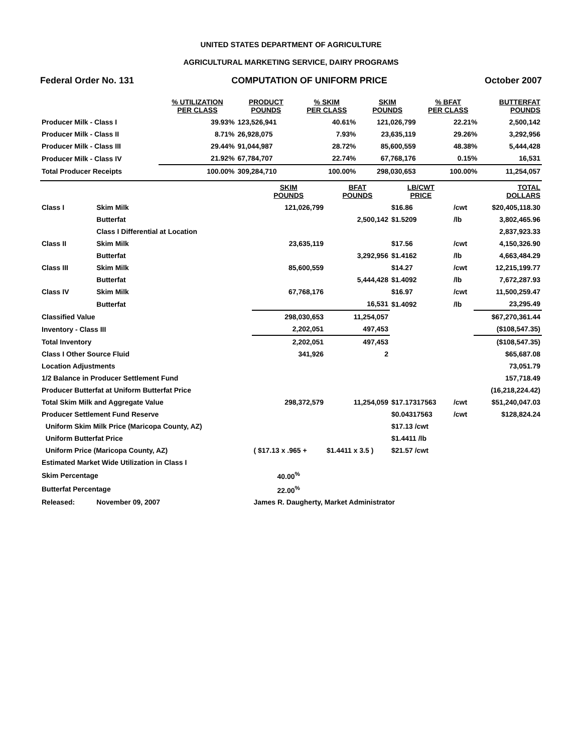UNITED STATES DEPARTMENT OF AGRICULTURE
AGRICULTURAL MARKETING SERVICE, DAIRY PROGRAMS
Federal Order No. 131 COMPUTATION OF UNIFORM PRICE October 2007
| | % UTILIZATION PER CLASS | PRODUCT POUNDS | % SKIM PER CLASS | SKIM POUNDS | % BFAT PER CLASS | BUTTERFAT POUNDS |
| --- | --- | --- | --- | --- | --- | --- |
| Producer Milk - Class I | 39.93% | 123,526,941 | 40.61% | 121,026,799 | 22.21% | 2,500,142 |
| Producer Milk - Class II | 8.71% | 26,928,075 | 7.93% | 23,635,119 | 29.26% | 3,292,956 |
| Producer Milk - Class III | 29.44% | 91,044,987 | 28.72% | 85,600,559 | 48.38% | 5,444,428 |
| Producer Milk - Class IV | 21.92% | 67,784,707 | 22.74% | 67,768,176 | 0.15% | 16,531 |
| Total Producer Receipts | 100.00% | 309,284,710 | 100.00% | 298,030,653 | 100.00% | 11,254,057 |
| | | SKIM POUNDS | BFAT POUNDS | LB/CWT PRICE | | TOTAL DOLLARS |
| --- | --- | --- | --- | --- | --- | --- |
| Class I | Skim Milk | 121,026,799 | | $16.86 | /cwt | $20,405,118.30 |
| | Butterfat | | 2,500,142 | $1.5209 | /lb | 3,802,465.96 |
| | Class I Differential at Location | | | | | 2,837,923.33 |
| Class II | Skim Milk | 23,635,119 | | $17.56 | /cwt | 4,150,326.90 |
| | Butterfat | | 3,292,956 | $1.4162 | /lb | 4,663,484.29 |
| Class III | Skim Milk | 85,600,559 | | $14.27 | /cwt | 12,215,199.77 |
| | Butterfat | | 5,444,428 | $1.4092 | /lb | 7,672,287.93 |
| Class IV | Skim Milk | 67,768,176 | | $16.97 | /cwt | 11,500,259.47 |
| | Butterfat | | 16,531 | $1.4092 | /lb | 23,295.49 |
| Classified Value | | 298,030,653 | 11,254,057 | | | $67,270,361.44 |
| Inventory - Class III | | 2,202,051 | 497,453 | | | ($108,547.35) |
| Total Inventory | | 2,202,051 | 497,453 | | | ($108,547.35) |
| Class I Other Source Fluid | | 341,926 | 2 | | | $65,687.08 |
| Location Adjustments | | | | | | 73,051.79 |
| 1/2 Balance in Producer Settlement Fund | | | | | | 157,718.49 |
| Producer Butterfat at Uniform Butterfat Price | | | | | | (16,218,224.42) |
| Total Skim Milk and Aggregate Value | | 298,372,579 | 11,254,059 | $17.17317563 | /cwt | $51,240,047.03 |
| Producer Settlement Fund Reserve | | | | $0.04317563 | /cwt | $128,824.24 |
| Uniform Skim Milk Price (Maricopa County, AZ) | | | | $17.13 /cwt | | |
| Uniform Butterfat Price | | | | $1.4411 /lb | | |
| Uniform Price (Maricopa County, AZ) | | ( $17.13 x .965 + | $1.4411 x 3.5 ) | $21.57 /cwt | | |
| Estimated Market Wide Utilization in Class I | | | | | | |
| Skim Percentage | | 40.00<sup>%</sup> | | | | |
| Butterfat Percentage | | 22.00<sup>%</sup> | | | | |
| Released: | November 09, 2007 | James R. Daugherty, Market Administrator | | | | |